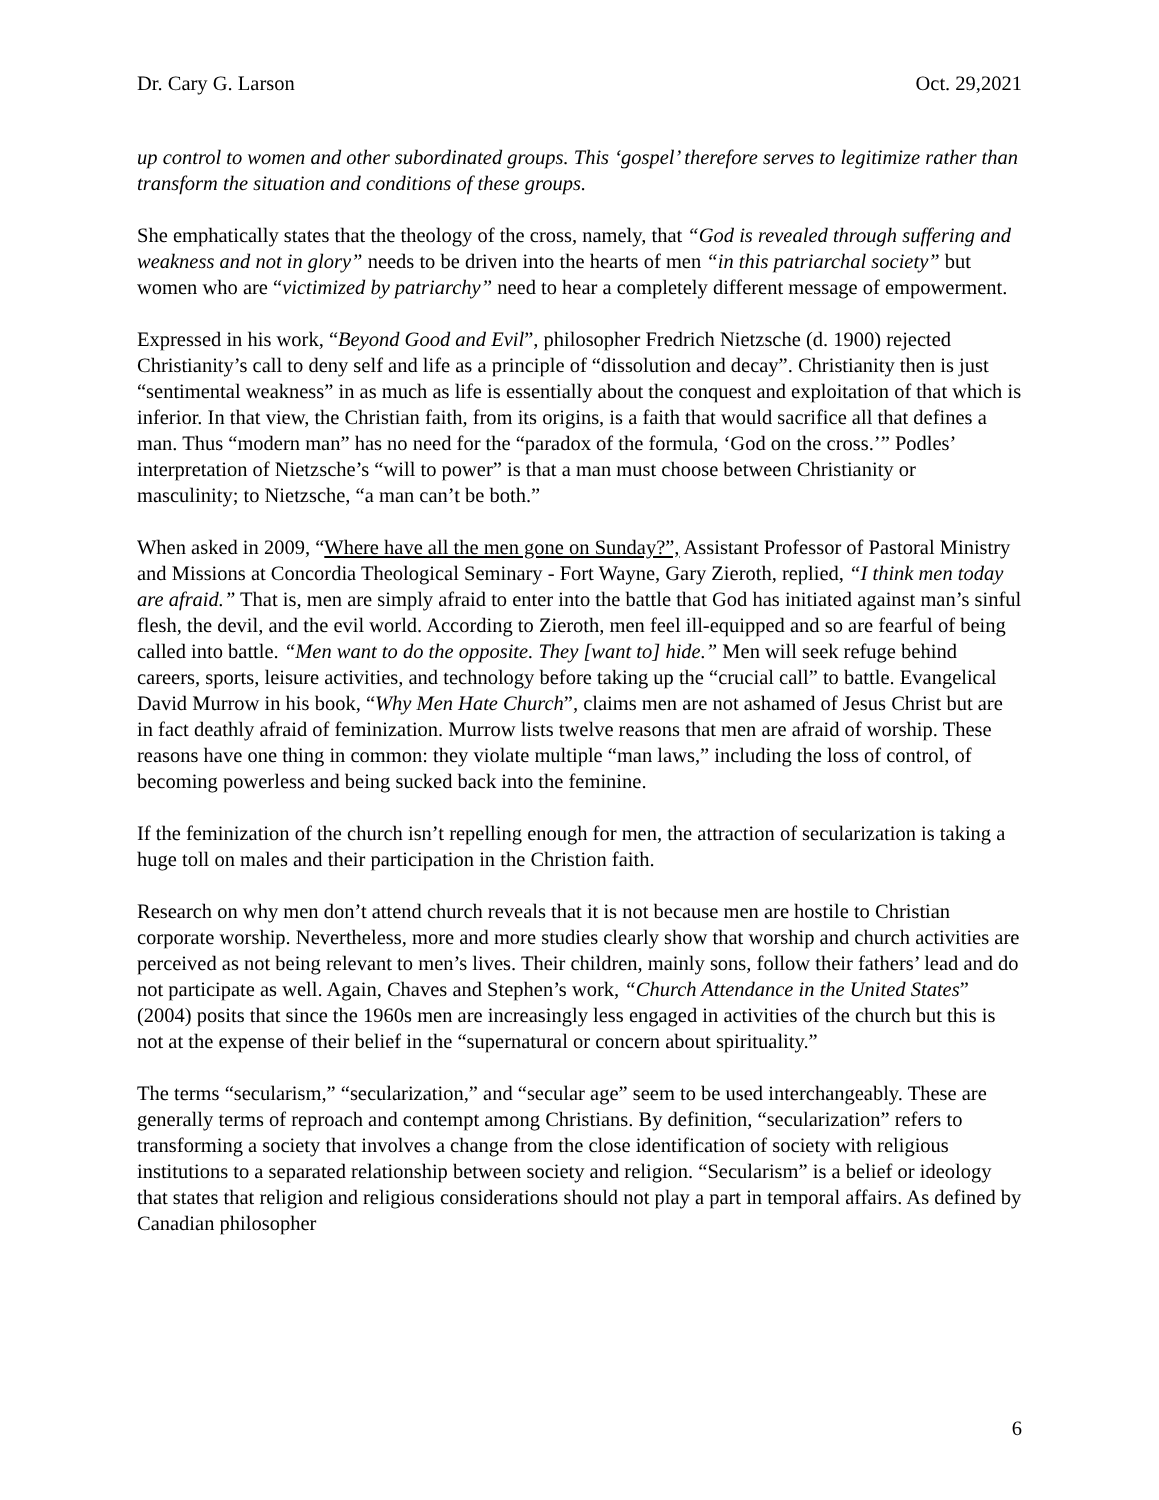Dr. Cary G. Larson Oct. 29,2021
up control to women and other subordinated groups. This ‘gospel’ therefore serves to legitimize rather than transform the situation and conditions of these groups.
She emphatically states that the theology of the cross, namely, that “God is revealed through suffering and weakness and not in glory” needs to be driven into the hearts of men “in this patriarchal society” but women who are “victimized by patriarchy” need to hear a completely different message of empowerment.
Expressed in his work, “Beyond Good and Evil”, philosopher Fredrich Nietzsche (d. 1900) rejected Christianity’s call to deny self and life as a principle of “dissolution and decay”. Christianity then is just “sentimental weakness” in as much as life is essentially about the conquest and exploitation of that which is inferior. In that view, the Christian faith, from its origins, is a faith that would sacrifice all that defines a man. Thus “modern man” has no need for the “paradox of the formula, ‘God on the cross.’” Podles’ interpretation of Nietzsche’s “will to power” is that a man must choose between Christianity or masculinity; to Nietzsche, “a man can’t be both.”
When asked in 2009, “Where have all the men gone on Sunday?”, Assistant Professor of Pastoral Ministry and Missions at Concordia Theological Seminary - Fort Wayne, Gary Zieroth, replied, “I think men today are afraid.” That is, men are simply afraid to enter into the battle that God has initiated against man’s sinful flesh, the devil, and the evil world. According to Zieroth, men feel ill-equipped and so are fearful of being called into battle. “Men want to do the opposite. They [want to] hide.” Men will seek refuge behind careers, sports, leisure activities, and technology before taking up the “crucial call” to battle. Evangelical David Murrow in his book, “Why Men Hate Church”, claims men are not ashamed of Jesus Christ but are in fact deathly afraid of feminization. Murrow lists twelve reasons that men are afraid of worship. These reasons have one thing in common: they violate multiple “man laws,” including the loss of control, of becoming powerless and being sucked back into the feminine.
If the feminization of the church isn’t repelling enough for men, the attraction of secularization is taking a huge toll on males and their participation in the Christion faith.
Research on why men don’t attend church reveals that it is not because men are hostile to Christian corporate worship. Nevertheless, more and more studies clearly show that worship and church activities are perceived as not being relevant to men’s lives. Their children, mainly sons, follow their fathers’ lead and do not participate as well. Again, Chaves and Stephen’s work, “Church Attendance in the United States” (2004) posits that since the 1960s men are increasingly less engaged in activities of the church but this is not at the expense of their belief in the “supernatural or concern about spirituality.”
The terms “secularism,” “secularization,” and “secular age” seem to be used interchangeably. These are generally terms of reproach and contempt among Christians. By definition, “secularization” refers to transforming a society that involves a change from the close identification of society with religious institutions to a separated relationship between society and religion. “Secularism” is a belief or ideology that states that religion and religious considerations should not play a part in temporal affairs. As defined by Canadian philosopher
6